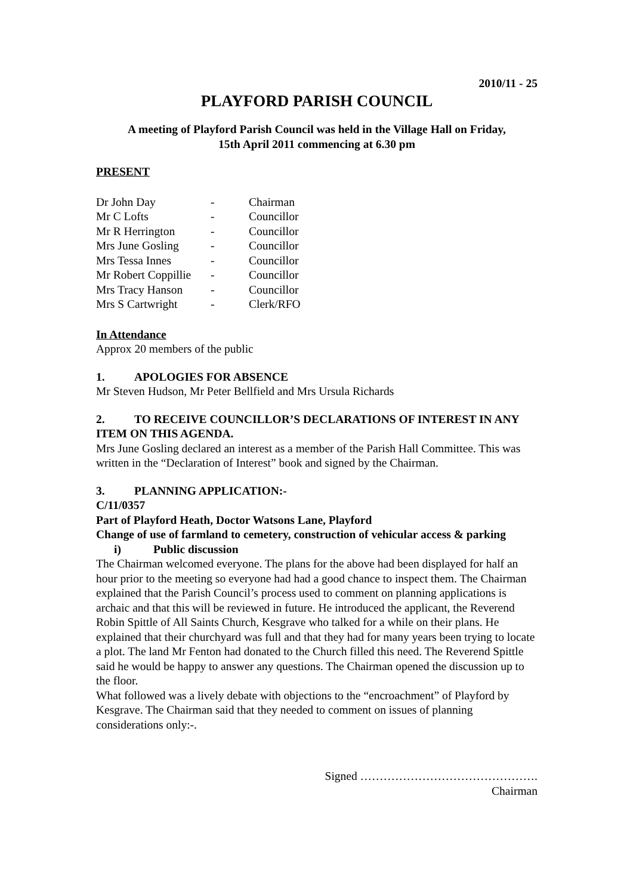2010/11 - 25
PLAYFORD PARISH COUNCIL
A meeting of Playford Parish Council was held in the Village Hall on Friday,
15th April 2011 commencing at 6.30 pm
PRESENT
| Dr John Day | - | Chairman |
| Mr C Lofts | - | Councillor |
| Mr R Herrington | - | Councillor |
| Mrs June Gosling | - | Councillor |
| Mrs Tessa Innes | - | Councillor |
| Mr Robert Coppillie | - | Councillor |
| Mrs Tracy Hanson | - | Councillor |
| Mrs S Cartwright | - | Clerk/RFO |
In Attendance
Approx 20 members of the public
1. APOLOGIES FOR ABSENCE
Mr Steven Hudson, Mr Peter Bellfield and Mrs Ursula Richards
2. TO RECEIVE COUNCILLOR’S DECLARATIONS OF INTEREST IN ANY ITEM ON THIS AGENDA.
Mrs June Gosling declared an interest as a member of the Parish Hall Committee. This was written in the “Declaration of Interest” book and signed by the Chairman.
3. PLANNING APPLICATION:-
C/11/0357
Part of Playford Heath, Doctor Watsons Lane, Playford
Change of use of farmland to cemetery, construction of vehicular access & parking
i) Public discussion
The Chairman welcomed everyone. The plans for the above had been displayed for half an hour prior to the meeting so everyone had had a good chance to inspect them. The Chairman explained that the Parish Council’s process used to comment on planning applications is archaic and that this will be reviewed in future. He introduced the applicant, the Reverend Robin Spittle of All Saints Church, Kesgrave who talked for a while on their plans. He explained that their churchyard was full and that they had for many years been trying to locate a plot. The land Mr Fenton had donated to the Church filled this need. The Reverend Spittle said he would be happy to answer any questions. The Chairman opened the discussion up to the floor.
What followed was a lively debate with objections to the “encroachment” of Playford by Kesgrave. The Chairman said that they needed to comment on issues of planning considerations only:-.
Signed ……………………………………….
Chairman